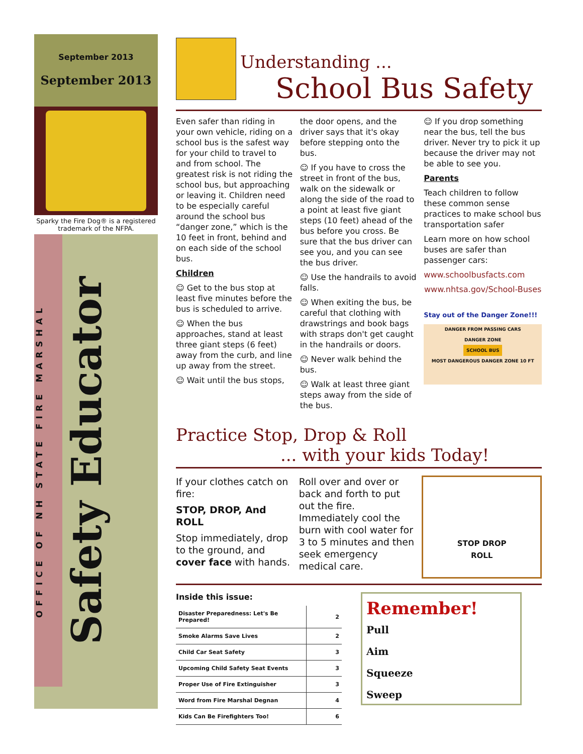September 2013
September 2013
Sparky the Fire Dog® is a registered trademark of the NFPA.
OFFICE OF NH STATE FIRE MARSHAL
Safety Educator
Understanding ...
School Bus Safety
Even safer than riding in your own vehicle, riding on a school bus is the safest way for your child to travel to and from school. The greatest risk is not riding the school bus, but approaching or leaving it. Children need to be especially careful around the school bus “danger zone,” which is the 10 feet in front, behind and on each side of the school bus.
Children
☺ Get to the bus stop at least five minutes before the bus is scheduled to arrive.
☺ When the bus approaches, stand at least three giant steps (6 feet) away from the curb, and line up away from the street.
☺ Wait until the bus stops,
the door opens, and the driver says that it's okay before stepping onto the bus.
☺ If you have to cross the street in front of the bus, walk on the sidewalk or along the side of the road to a point at least five giant steps (10 feet) ahead of the bus before you cross. Be sure that the bus driver can see you, and you can see the bus driver.
☺ Use the handrails to avoid falls.
☺ When exiting the bus, be careful that clothing with drawstrings and book bags with straps don't get caught in the handrails or doors.
☺ Never walk behind the bus.
☺ Walk at least three giant steps away from the side of the bus.
☺ If you drop something near the bus, tell the bus driver. Never try to pick it up because the driver may not be able to see you.
Parents
Teach children to follow these common sense practices to make school bus transportation safer
Learn more on how school buses are safer than passenger cars:
www.schoolbusfacts.com
www.nhtsa.gov/School-Buses
Stay out of the Danger Zone!!!
DANGER FROM PASSING CARS
DANGER ZONE
SCHOOL BUS
MOST DANGEROUS DANGER ZONE 10 FT
Practice Stop, Drop & Roll
... with your kids Today!
If your clothes catch on fire:
STOP, DROP, And ROLL
Stop immediately, drop to the ground, and cover face with hands.
Roll over and over or back and forth to put out the fire. Immediately cool the burn with cool water for 3 to 5 minutes and then seek emergency medical care.
STOP DROP
ROLL
Inside this issue:
| Disaster Preparedness: Let's Be Prepared! | 2 |
| Smoke Alarms Save Lives | 2 |
| Child Car Seat Safety | 3 |
| Upcoming Child Safety Seat Events | 3 |
| Proper Use of Fire Extinguisher | 3 |
| Word from Fire Marshal Degnan | 4 |
| Kids Can Be Firefighters Too! | 6 |
Remember!
Pull
Aim
Squeeze
Sweep